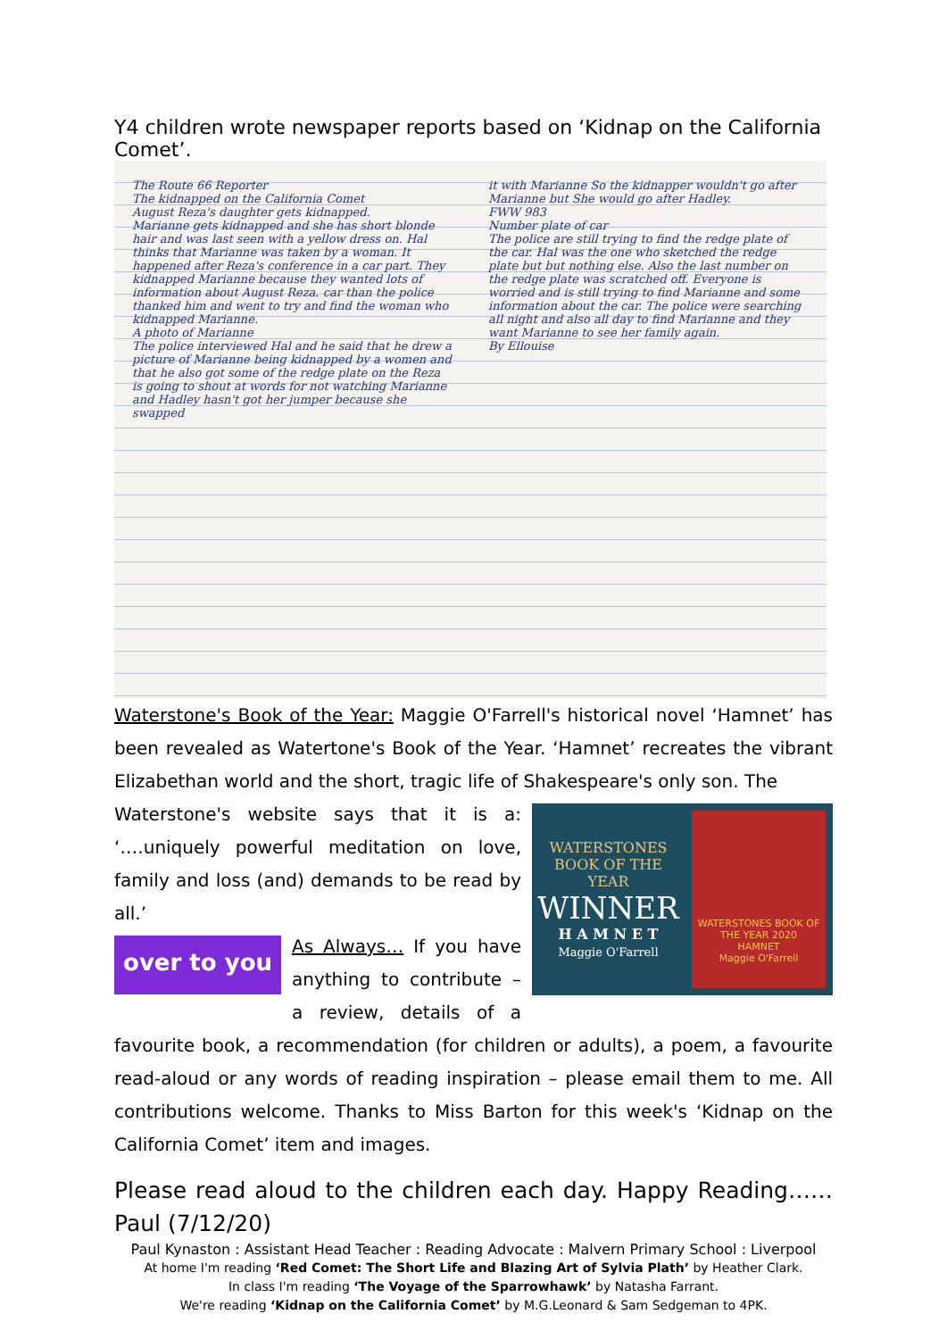Y4 children wrote newspaper reports based on ‘Kidnap on the California Comet’.
The Route 66 Reporter
The kidnapped on the California Comet
August Reza's daughter gets kidnapped.
Marianne gets kidnapped and she has short blonde hair and was last seen with a yellow dress on. Hal thinks that Marianne was taken by a woman. It happened after Reza's conference in a car part. They kidnapped Marianne because they wanted lots of information about August Reza. car than the police thanked him and went to try and find the woman who kidnapped Marianne.
A photo of Marianne
The police interviewed Hal and he said that he drew a picture of Marianne being kidnapped by a women and that he also got some of the redge plate on the Reza is going to shout at words for not watching Marianne and Hadley hasn't got her jumper because she swapped
it with Marianne So the kidnapper wouldn't go after Marianne but She would go after Hadley.
FWW 983
Number plate of car
The police are still trying to find the redge plate of the car. Hal was the one who sketched the redge plate but but nothing else. Also the last number on the redge plate was scratched off. Everyone is worried and is still trying to find Marianne and some information about the car. The police were searching all night and also all day to find Marianne and they want Marianne to see her family again.
By Ellouise
Waterstone's Book of the Year: Maggie O'Farrell's historical novel ‘Hamnet’ has been revealed as Watertone's Book of the Year. ‘Hamnet’ recreates the vibrant Elizabethan world and the short, tragic life of Shakespeare's only son. The
WATERSTONES
BOOK OF THE YEAR
WINNER
H A M N E T
Maggie O'Farrell
WATERSTONES BOOK OF THE YEAR 2020
HAMNET
Maggie O'Farrell
Waterstone's website says that it is a: ‘….uniquely powerful meditation on love, family and loss (and) demands to be read by all.’
over to you
As Always… If you have anything to contribute – a review, details of a favourite book, a recommendation (for children or adults), a poem, a favourite read-aloud or any words of reading inspiration – please email them to me. All contributions welcome. Thanks to Miss Barton for this week's ‘Kidnap on the California Comet’ item and images.
Please read aloud to the children each day. Happy Reading……Paul (7/12/20)
Paul Kynaston : Assistant Head Teacher : Reading Advocate : Malvern Primary School : Liverpool
At home I'm reading ‘Red Comet: The Short Life and Blazing Art of Sylvia Plath’ by Heather Clark.
In class I'm reading ‘The Voyage of the Sparrowhawk’ by Natasha Farrant.
We're reading ‘Kidnap on the California Comet’ by M.G.Leonard & Sam Sedgeman to 4PK.